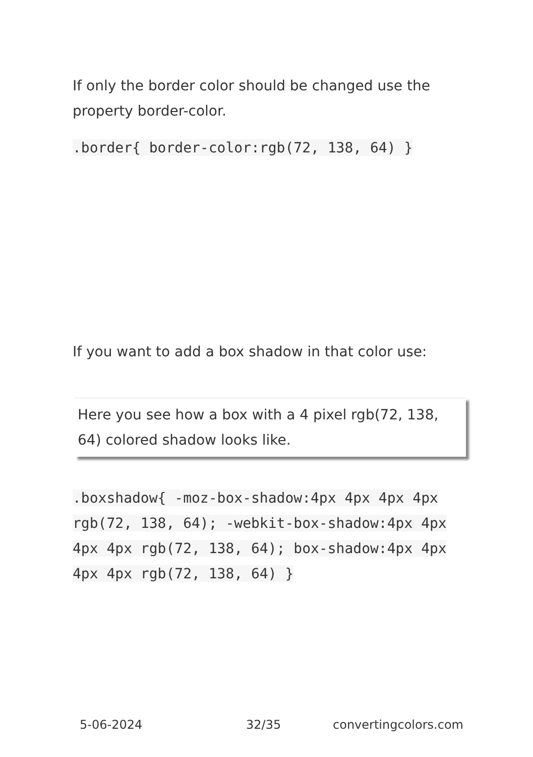If only the border color should be changed use the property border-color.
.border{ border-color:rgb(72, 138, 64) }
If you want to add a box shadow in that color use:
Here you see how a box with a 4 pixel rgb(72, 138, 64) colored shadow looks like.
.boxshadow{ -moz-box-shadow:4px 4px 4px 4px rgb(72, 138, 64); -webkit-box-shadow:4px 4px 4px 4px rgb(72, 138, 64); box-shadow:4px 4px 4px 4px rgb(72, 138, 64) }
5-06-2024 32/35 convertingcolors.com